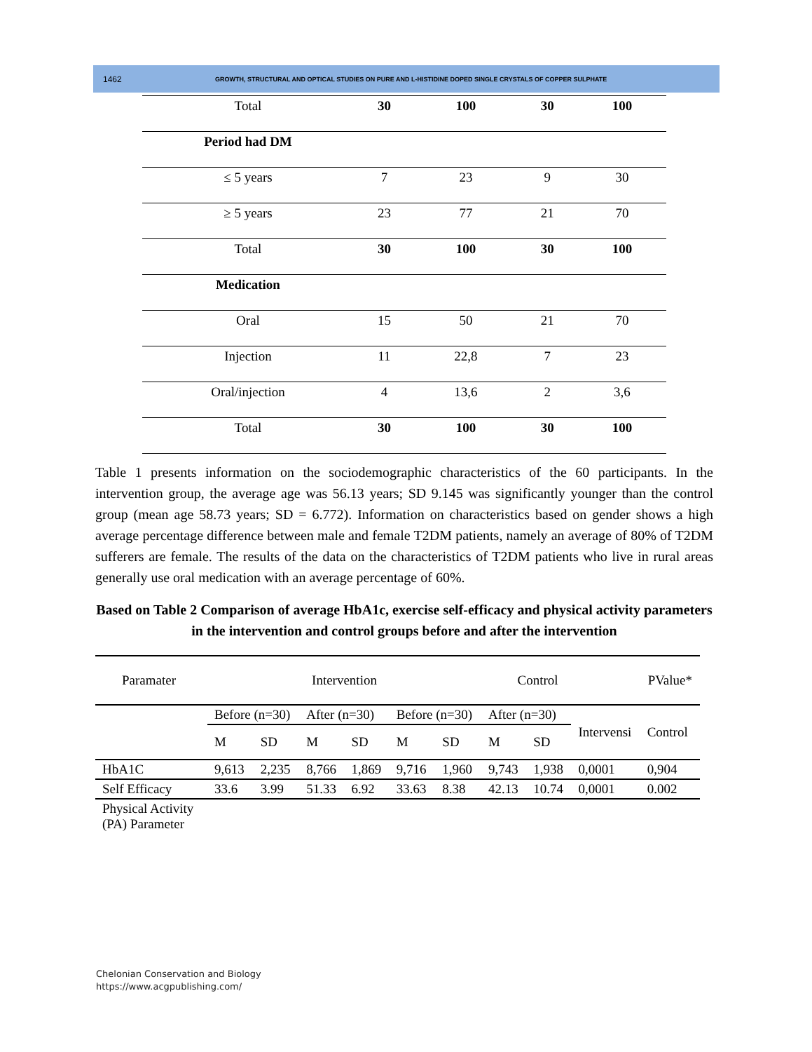1462 GROWTH, STRUCTURAL AND OPTICAL STUDIES ON PURE AND L-HISTIDINE DOPED SINGLE CRYSTALS OF COPPER SULPHATE
| Total | 30 | 100 | 30 | 100 |
| Period had DM | | | | |
| ≤ 5 years | 7 | 23 | 9 | 30 |
| ≥ 5 years | 23 | 77 | 21 | 70 |
| Total | 30 | 100 | 30 | 100 |
| Medication | | | | |
| Oral | 15 | 50 | 21 | 70 |
| Injection | 11 | 22,8 | 7 | 23 |
| Oral/injection | 4 | 13,6 | 2 | 3,6 |
| Total | 30 | 100 | 30 | 100 |
Table 1 presents information on the sociodemographic characteristics of the 60 participants. In the intervention group, the average age was 56.13 years; SD 9.145 was significantly younger than the control group (mean age 58.73 years; SD = 6.772). Information on characteristics based on gender shows a high average percentage difference between male and female T2DM patients, namely an average of 80% of T2DM sufferers are female. The results of the data on the characteristics of T2DM patients who live in rural areas generally use oral medication with an average percentage of 60%.
Based on Table 2 Comparison of average HbA1c, exercise self-efficacy and physical activity parameters in the intervention and control groups before and after the intervention
| Paramater | | Intervention | | | | Control | | | | PValue* |
| --- | --- | --- | --- | --- | --- | --- | --- | --- | --- | --- |
| | Before (n=30) | | After (n=30) | | Before (n=30) | | After (n=30) | | Intervensi | Control |
| | M | SD | M | SD | M | SD | M | SD | | |
| HbA1C | 9,613 | 2,235 | 8,766 | 1,869 | 9,716 | 1,960 | 9,743 | 1,938 | 0,0001 | 0,904 |
| Self Efficacy | 33.6 | 3.99 | 51.33 | 6.92 | 33.63 | 8.38 | 42.13 | 10.74 | 0,0001 | 0.002 |
| Physical Activity (PA) Parameter | | | | | | | | | | |
Chelonian Conservation and Biology
https://www.acgpublishing.com/